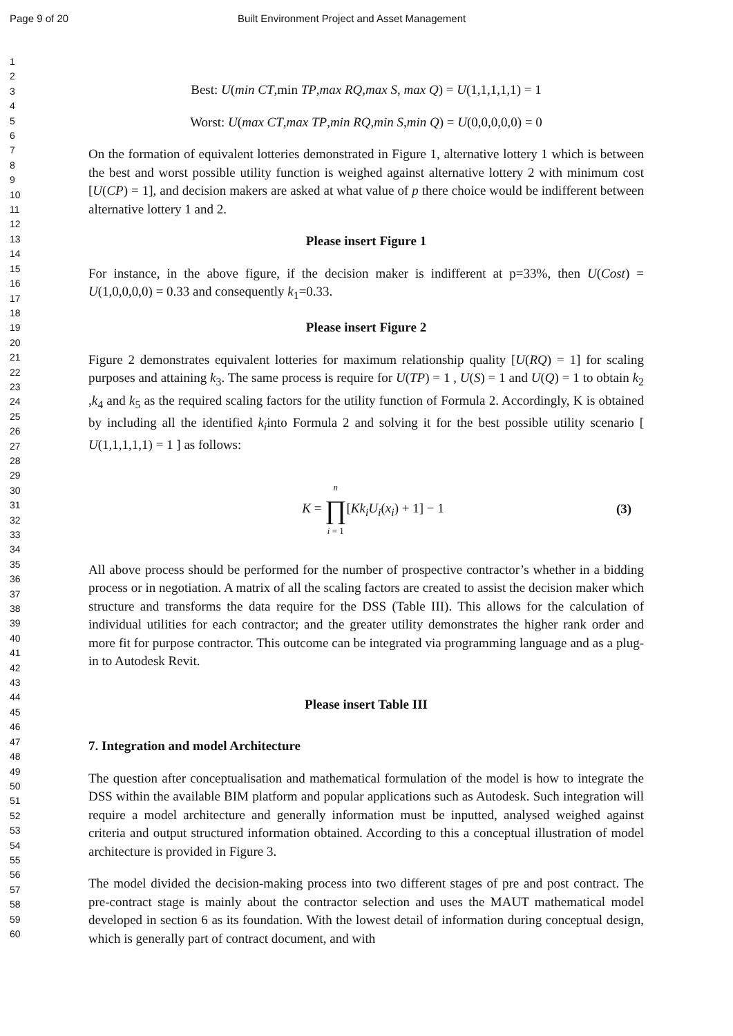Page 9 of 20 Built Environment Project and Asset Management
1
2
3
4
5
6
7
8
9
10
11
12
13
14
15
16
17
18
19
20
21
22
23
24
25
26
27
28
29
30
31
32
33
34
35
36
37
38
39
40
41
42
43
44
45
46
47
48
49
50
51
52
53
54
55
56
57
58
59
60
Best: U(min CT,min TP,max RQ,max S, max Q) = U(1,1,1,1,1) = 1
Worst: U(max CT,max TP,min RQ,min S,min Q) = U(0,0,0,0,0) = 0
On the formation of equivalent lotteries demonstrated in Figure 1, alternative lottery 1 which is between the best and worst possible utility function is weighed against alternative lottery 2 with minimum cost [U(CP) = 1], and decision makers are asked at what value of p there choice would be indifferent between alternative lottery 1 and 2.
Please insert Figure 1
For instance, in the above figure, if the decision maker is indifferent at p=33%, then U(Cost) = U(1,0,0,0,0) = 0.33 and consequently k<sub>1</sub>=0.33.
Please insert Figure 2
Figure 2 demonstrates equivalent lotteries for maximum relationship quality [U(RQ) = 1] for scaling purposes and attaining k<sub>3</sub>. The same process is require for U(TP) = 1 , U(S) = 1 and U(Q) = 1 to obtain k<sub>2</sub> ,k<sub>4</sub> and k<sub>5</sub> as the required scaling factors for the utility function of Formula 2. Accordingly, K is obtained by including all the identified k<sub>i</sub>into Formula 2 and solving it for the best possible utility scenario [ U(1,1,1,1,1) = 1 ] as follows:
K = n ∏ i = 1[Kk<sub>i</sub>U<sub>i</sub>(x<sub>i</sub>) + 1] − 1
(3)
All above process should be performed for the number of prospective contractor’s whether in a bidding process or in negotiation. A matrix of all the scaling factors are created to assist the decision maker which structure and transforms the data require for the DSS (Table III). This allows for the calculation of individual utilities for each contractor; and the greater utility demonstrates the higher rank order and more fit for purpose contractor. This outcome can be integrated via programming language and as a plug-in to Autodesk Revit.
Please insert Table III
7. Integration and model Architecture
The question after conceptualisation and mathematical formulation of the model is how to integrate the DSS within the available BIM platform and popular applications such as Autodesk. Such integration will require a model architecture and generally information must be inputted, analysed weighed against criteria and output structured information obtained. According to this a conceptual illustration of model architecture is provided in Figure 3.
The model divided the decision-making process into two different stages of pre and post contract. The pre-contract stage is mainly about the contractor selection and uses the MAUT mathematical model developed in section 6 as its foundation. With the lowest detail of information during conceptual design, which is generally part of contract document, and with